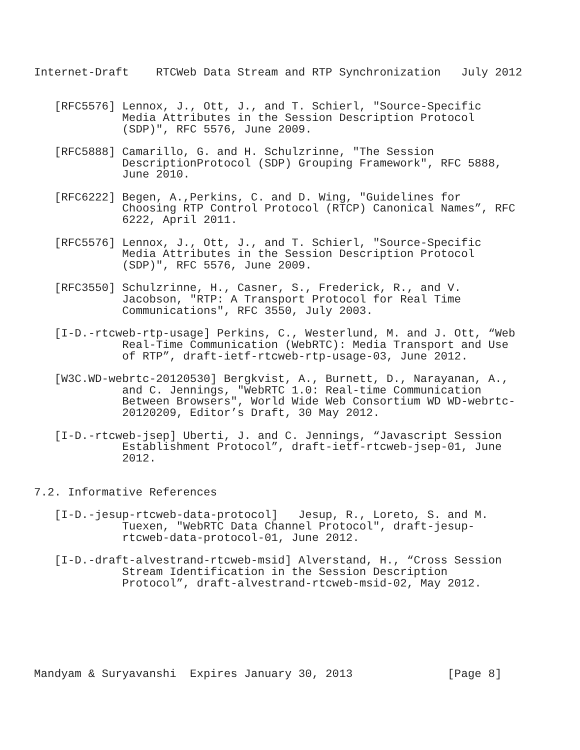Internet-Draft    RTCWeb Data Stream and RTP Synchronization   July 2012


   [RFC5576] Lennox, J., Ott, J., and T. Schierl, "Source-Specific
             Media Attributes in the Session Description Protocol
             (SDP)", RFC 5576, June 2009.

   [RFC5888] Camarillo, G. and H. Schulzrinne, "The Session
             DescriptionProtocol (SDP) Grouping Framework", RFC 5888,
             June 2010.

   [RFC6222] Begen, A.,Perkins, C. and D. Wing, "Guidelines for
             Choosing RTP Control Protocol (RTCP) Canonical Names”, RFC
             6222, April 2011.

   [RFC5576] Lennox, J., Ott, J., and T. Schierl, "Source-Specific
             Media Attributes in the Session Description Protocol
             (SDP)", RFC 5576, June 2009.

   [RFC3550] Schulzrinne, H., Casner, S., Frederick, R., and V.
             Jacobson, "RTP: A Transport Protocol for Real Time
             Communications", RFC 3550, July 2003.

   [I-D.-rtcweb-rtp-usage] Perkins, C., Westerlund, M. and J. Ott, “Web
             Real-Time Communication (WebRTC): Media Transport and Use
             of RTP”, draft-ietf-rtcweb-rtp-usage-03, June 2012.

   [W3C.WD-webrtc-20120530] Bergkvist, A., Burnett, D., Narayanan, A.,
             and C. Jennings, "WebRTC 1.0: Real-time Communication
             Between Browsers", World Wide Web Consortium WD WD-webrtc-
             20120209, Editor’s Draft, 30 May 2012.

   [I-D.-rtcweb-jsep] Uberti, J. and C. Jennings, “Javascript Session
             Establishment Protocol”, draft-ietf-rtcweb-jsep-01, June
             2012.


7.2. Informative References

   [I-D.-jesup-rtcweb-data-protocol]   Jesup, R., Loreto, S. and M.
             Tuexen, "WebRTC Data Channel Protocol", draft-jesup-
             rtcweb-data-protocol-01, June 2012.

   [I-D.-draft-alvestrand-rtcweb-msid] Alverstand, H., “Cross Session
             Stream Identification in the Session Description
             Protocol”, draft-alvestrand-rtcweb-msid-02, May 2012.







Mandyam & Suryavanshi  Expires January 30, 2013              [Page 8]